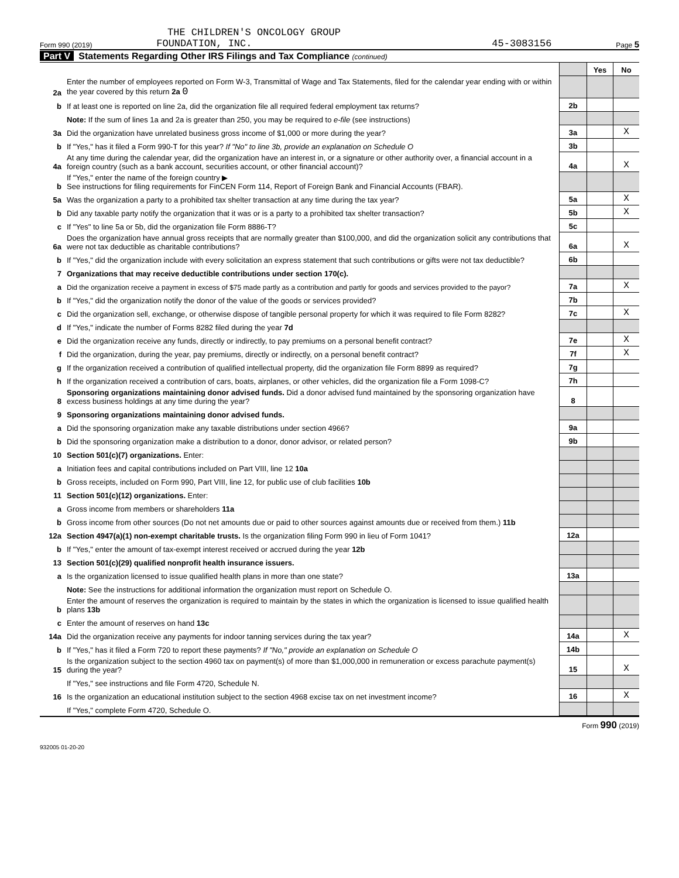THE CHILDREN'S ONCOLOGY GROUP
Form 990 (2019) FOUNDATION, INC. 45-3083156 Page 5
Part V Statements Regarding Other IRS Filings and Tax Compliance (continued)
| | | | Yes | No |
| 2a | Enter the number of employees reported on Form W-3, Transmittal of Wage and Tax Statements, filed for the calendar year ending with or within the year covered by this return 2a 0 | | | |
| b | If at least one is reported on line 2a, did the organization file all required federal employment tax returns? | 2b | | |
| | Note: If the sum of lines 1a and 2a is greater than 250, you may be required to e-file (see instructions) | | | |
| 3a | Did the organization have unrelated business gross income of $1,000 or more during the year? | 3a | | X |
| b | If "Yes," has it filed a Form 990-T for this year? If "No" to line 3b, provide an explanation on Schedule O | 3b | | |
| 4a | At any time during the calendar year, did the organization have an interest in, or a signature or other authority over, a financial account in a foreign country (such as a bank account, securities account, or other financial account)? | 4a | | X |
| b | If "Yes," enter the name of the foreign country ▶ See instructions for filing requirements for FinCEN Form 114, Report of Foreign Bank and Financial Accounts (FBAR). | | | |
| 5a | Was the organization a party to a prohibited tax shelter transaction at any time during the tax year? | 5a | | X |
| b | Did any taxable party notify the organization that it was or is a party to a prohibited tax shelter transaction? | 5b | | X |
| c | If "Yes" to line 5a or 5b, did the organization file Form 8886-T? | 5c | | |
| 6a | Does the organization have annual gross receipts that are normally greater than $100,000, and did the organization solicit any contributions that were not tax deductible as charitable contributions? | 6a | | X |
| b | If "Yes," did the organization include with every solicitation an express statement that such contributions or gifts were not tax deductible? | 6b | | |
| 7 | Organizations that may receive deductible contributions under section 170(c). | | | |
| a | Did the organization receive a payment in excess of $75 made partly as a contribution and partly for goods and services provided to the payor? | 7a | | X |
| b | If "Yes," did the organization notify the donor of the value of the goods or services provided? | 7b | | |
| c | Did the organization sell, exchange, or otherwise dispose of tangible personal property for which it was required to file Form 8282? | 7c | | X |
| d | If "Yes," indicate the number of Forms 8282 filed during the year 7d | | | |
| e | Did the organization receive any funds, directly or indirectly, to pay premiums on a personal benefit contract? | 7e | | X |
| f | Did the organization, during the year, pay premiums, directly or indirectly, on a personal benefit contract? | 7f | | X |
| g | If the organization received a contribution of qualified intellectual property, did the organization file Form 8899 as required? | 7g | | |
| h | If the organization received a contribution of cars, boats, airplanes, or other vehicles, did the organization file a Form 1098-C? | 7h | | |
| 8 | Sponsoring organizations maintaining donor advised funds. Did a donor advised fund maintained by the sponsoring organization have excess business holdings at any time during the year? | 8 | | |
| 9 | Sponsoring organizations maintaining donor advised funds. | | | |
| a | Did the sponsoring organization make any taxable distributions under section 4966? | 9a | | |
| b | Did the sponsoring organization make a distribution to a donor, donor advisor, or related person? | 9b | | |
| 10 | Section 501(c)(7) organizations. Enter: | | | |
| a | Initiation fees and capital contributions included on Part VIII, line 12 10a | | | |
| b | Gross receipts, included on Form 990, Part VIII, line 12, for public use of club facilities 10b | | | |
| 11 | Section 501(c)(12) organizations. Enter: | | | |
| a | Gross income from members or shareholders 11a | | | |
| b | Gross income from other sources (Do not net amounts due or paid to other sources against amounts due or received from them.) 11b | | | |
| 12a | Section 4947(a)(1) non-exempt charitable trusts. Is the organization filing Form 990 in lieu of Form 1041? | 12a | | |
| b | If "Yes," enter the amount of tax-exempt interest received or accrued during the year 12b | | | |
| 13 | Section 501(c)(29) qualified nonprofit health insurance issuers. | | | |
| a | Is the organization licensed to issue qualified health plans in more than one state? | 13a | | |
| | Note: See the instructions for additional information the organization must report on Schedule O. | | | |
| b | Enter the amount of reserves the organization is required to maintain by the states in which the organization is licensed to issue qualified health plans 13b | | | |
| c | Enter the amount of reserves on hand 13c | | | |
| 14a | Did the organization receive any payments for indoor tanning services during the tax year? | 14a | | X |
| b | If "Yes," has it filed a Form 720 to report these payments? If "No," provide an explanation on Schedule O | 14b | | |
| 15 | Is the organization subject to the section 4960 tax on payment(s) of more than $1,000,000 in remuneration or excess parachute payment(s) during the year? | 15 | | X |
| | If "Yes," see instructions and file Form 4720, Schedule N. | | | |
| 16 | Is the organization an educational institution subject to the section 4968 excise tax on net investment income? | 16 | | X |
| | If "Yes," complete Form 4720, Schedule O. | | | |
Form 990 (2019)
932005 01-20-20